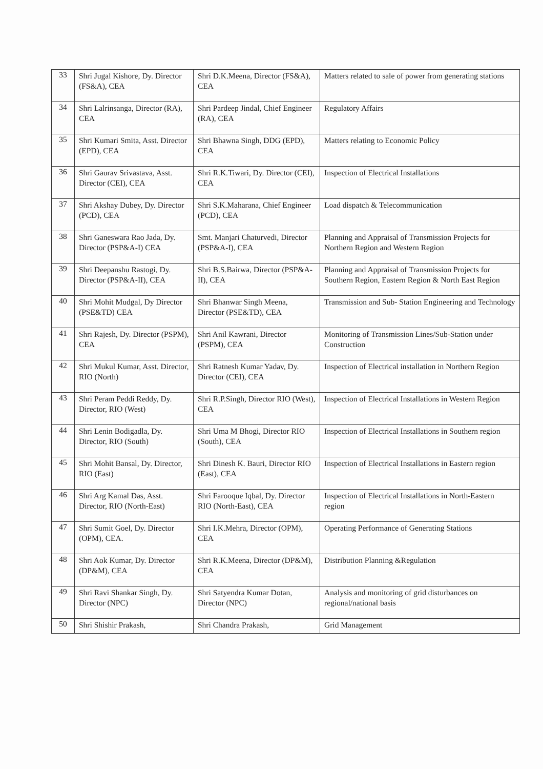| 33 | Shri Jugal Kishore, Dy. Director (FS&A), CEA | Shri D.K.Meena, Director (FS&A), CEA | Matters related to sale of power from generating stations |
| 34 | Shri Lalrinsanga, Director (RA), CEA | Shri Pardeep Jindal, Chief Engineer (RA), CEA | Regulatory Affairs |
| 35 | Shri Kumari Smita, Asst. Director (EPD), CEA | Shri Bhawna Singh, DDG (EPD), CEA | Matters relating to Economic Policy |
| 36 | Shri Gaurav Srivastava, Asst. Director (CEI), CEA | Shri R.K.Tiwari, Dy. Director (CEI), CEA | Inspection of Electrical Installations |
| 37 | Shri Akshay Dubey, Dy. Director (PCD), CEA | Shri S.K.Maharana, Chief Engineer (PCD), CEA | Load dispatch & Telecommunication |
| 38 | Shri Ganeswara Rao Jada, Dy. Director (PSP&A-I) CEA | Smt. Manjari Chaturvedi, Director (PSP&A-I), CEA | Planning and Appraisal of Transmission Projects for Northern Region and Western Region |
| 39 | Shri Deepanshu Rastogi, Dy. Director (PSP&A-II), CEA | Shri B.S.Bairwa, Director (PSP&A-II), CEA | Planning and Appraisal of Transmission Projects for Southern Region, Eastern Region & North East Region |
| 40 | Shri Mohit Mudgal, Dy Director (PSE&TD) CEA | Shri Bhanwar Singh Meena, Director (PSE&TD), CEA | Transmission and Sub- Station Engineering and Technology |
| 41 | Shri Rajesh, Dy. Director (PSPM), CEA | Shri Anil Kawrani, Director (PSPM), CEA | Monitoring of Transmission Lines/Sub-Station under Construction |
| 42 | Shri Mukul Kumar, Asst. Director, RIO (North) | Shri Ratnesh Kumar Yadav, Dy. Director (CEI), CEA | Inspection of Electrical installation in Northern Region |
| 43 | Shri Peram Peddi Reddy, Dy. Director, RIO (West) | Shri R.P.Singh, Director RIO (West), CEA | Inspection of Electrical Installations in Western Region |
| 44 | Shri Lenin Bodigadla, Dy. Director, RIO (South) | Shri Uma M Bhogi, Director RIO (South), CEA | Inspection of Electrical Installations in Southern region |
| 45 | Shri Mohit Bansal, Dy. Director, RIO (East) | Shri Dinesh K. Bauri, Director RIO (East), CEA | Inspection of Electrical Installations in Eastern region |
| 46 | Shri Arg Kamal Das, Asst. Director, RIO (North-East) | Shri Farooque Iqbal, Dy. Director RIO (North-East), CEA | Inspection of Electrical Installations in North-Eastern region |
| 47 | Shri Sumit Goel, Dy. Director (OPM), CEA. | Shri I.K.Mehra, Director (OPM), CEA | Operating Performance of Generating Stations |
| 48 | Shri Aok Kumar, Dy. Director (DP&M), CEA | Shri R.K.Meena, Director (DP&M), CEA | Distribution Planning &Regulation |
| 49 | Shri Ravi Shankar Singh, Dy. Director (NPC) | Shri Satyendra Kumar Dotan, Director (NPC) | Analysis and monitoring of grid disturbances on regional/national basis |
| 50 | Shri Shishir Prakash, | Shri Chandra Prakash, | Grid Management |